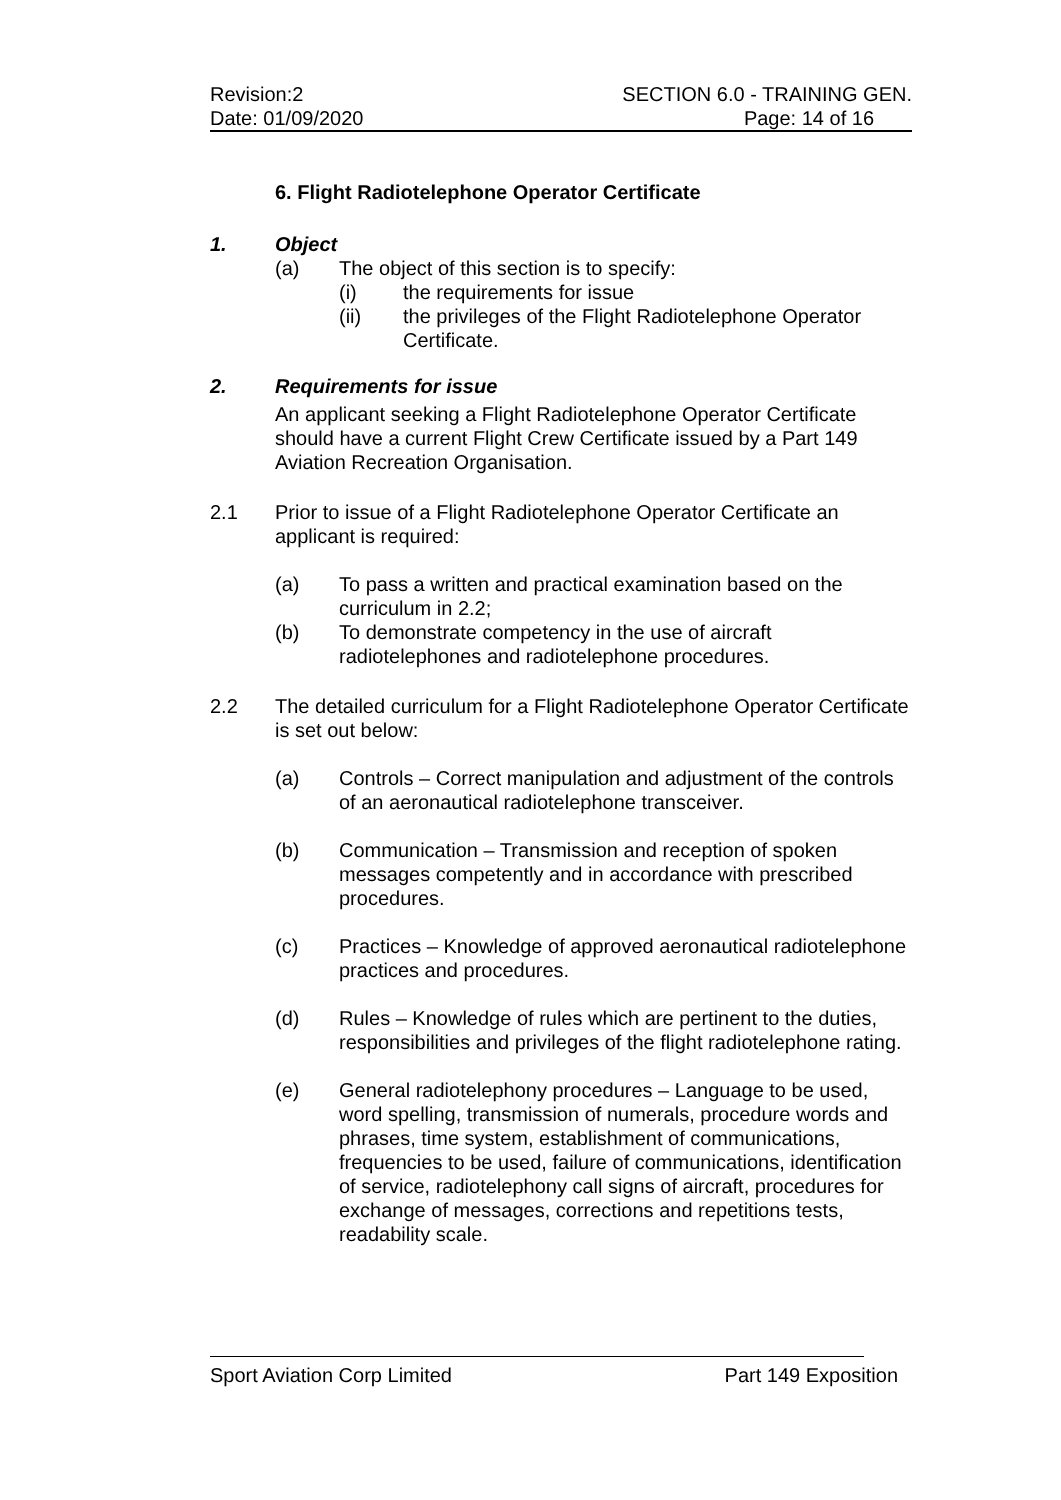Revision:2 SECTION 6.0 - TRAINING GEN.
Date: 01/09/2020 Page: 14 of 16
6. Flight Radiotelephone Operator Certificate
1. Object
(a) The object of this section is to specify:
(i) the requirements for issue
(ii) the privileges of the Flight Radiotelephone Operator Certificate.
2. Requirements for issue
An applicant seeking a Flight Radiotelephone Operator Certificate should have a current Flight Crew Certificate issued by a Part 149 Aviation Recreation Organisation.
2.1 Prior to issue of a Flight Radiotelephone Operator Certificate an applicant is required:
(a) To pass a written and practical examination based on the curriculum in 2.2;
(b) To demonstrate competency in the use of aircraft radiotelephones and radiotelephone procedures.
2.2 The detailed curriculum for a Flight Radiotelephone Operator Certificate is set out below:
(a) Controls – Correct manipulation and adjustment of the controls of an aeronautical radiotelephone transceiver.
(b) Communication – Transmission and reception of spoken messages competently and in accordance with prescribed procedures.
(c) Practices – Knowledge of approved aeronautical radiotelephone practices and procedures.
(d) Rules – Knowledge of rules which are pertinent to the duties, responsibilities and privileges of the flight radiotelephone rating.
(e) General radiotelephony procedures – Language to be used, word spelling, transmission of numerals, procedure words and phrases, time system, establishment of communications, frequencies to be used, failure of communications, identification of service, radiotelephony call signs of aircraft, procedures for exchange of messages, corrections and repetitions tests, readability scale.
Sport Aviation Corp Limited Part 149 Exposition